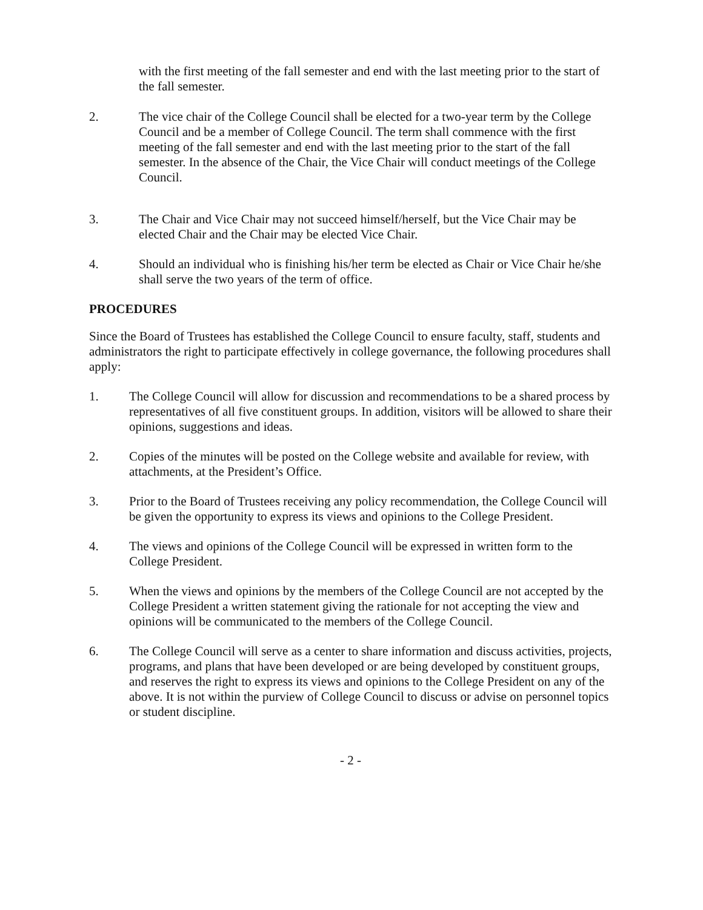with the first meeting of the fall semester and end with the last meeting prior to the start of the fall semester.
2. The vice chair of the College Council shall be elected for a two-year term by the College Council and be a member of College Council. The term shall commence with the first meeting of the fall semester and end with the last meeting prior to the start of the fall semester. In the absence of the Chair, the Vice Chair will conduct meetings of the College Council.
3. The Chair and Vice Chair may not succeed himself/herself, but the Vice Chair may be elected Chair and the Chair may be elected Vice Chair.
4. Should an individual who is finishing his/her term be elected as Chair or Vice Chair he/she shall serve the two years of the term of office.
PROCEDURES
Since the Board of Trustees has established the College Council to ensure faculty, staff, students and administrators the right to participate effectively in college governance, the following procedures shall apply:
1. The College Council will allow for discussion and recommendations to be a shared process by representatives of all five constituent groups. In addition, visitors will be allowed to share their opinions, suggestions and ideas.
2. Copies of the minutes will be posted on the College website and available for review, with attachments, at the President’s Office.
3. Prior to the Board of Trustees receiving any policy recommendation, the College Council will be given the opportunity to express its views and opinions to the College President.
4. The views and opinions of the College Council will be expressed in written form to the College President.
5. When the views and opinions by the members of the College Council are not accepted by the College President a written statement giving the rationale for not accepting the view and opinions will be communicated to the members of the College Council.
6. The College Council will serve as a center to share information and discuss activities, projects, programs, and plans that have been developed or are being developed by constituent groups, and reserves the right to express its views and opinions to the College President on any of the above. It is not within the purview of College Council to discuss or advise on personnel topics or student discipline.
- 2 -